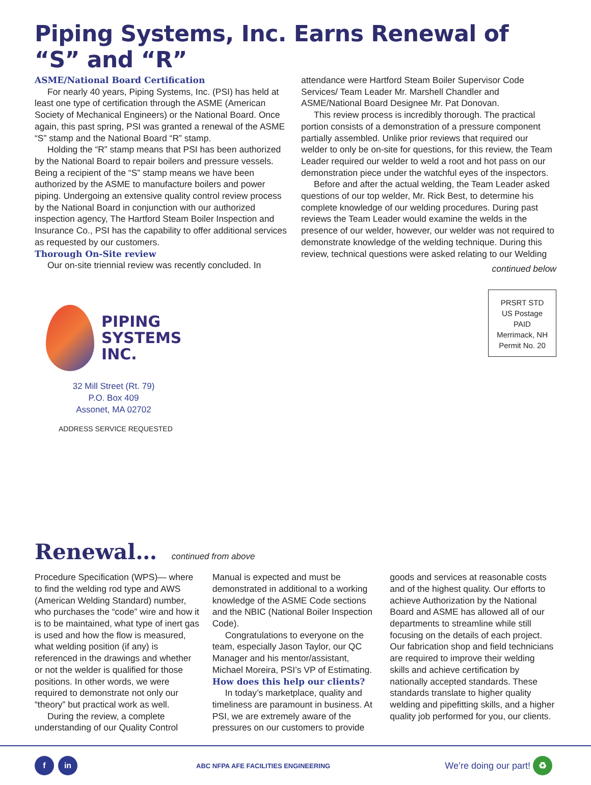Piping Systems, Inc. Earns Renewal of “S” and “R”
ASME/National Board Certification
For nearly 40 years, Piping Systems, Inc. (PSI) has held at least one type of certification through the ASME (American Society of Mechanical Engineers) or the National Board. Once again, this past spring, PSI was granted a renewal of the ASME “S” stamp and the National Board “R” stamp.
Holding the “R” stamp means that PSI has been authorized by the National Board to repair boilers and pressure vessels. Being a recipient of the “S” stamp means we have been authorized by the ASME to manufacture boilers and power piping. Undergoing an extensive quality control review process by the National Board in conjunction with our authorized inspection agency, The Hartford Steam Boiler Inspection and Insurance Co., PSI has the capability to offer additional services as requested by our customers.
Thorough On-Site review
Our on-site triennial review was recently concluded. In
attendance were Hartford Steam Boiler Supervisor Code Services/ Team Leader Mr. Marshell Chandler and ASME/National Board Designee Mr. Pat Donovan.
This review process is incredibly thorough. The practical portion consists of a demonstration of a pressure component partially assembled. Unlike prior reviews that required our welder to only be on-site for questions, for this review, the Team Leader required our welder to weld a root and hot pass on our demonstration piece under the watchful eyes of the inspectors.
Before and after the actual welding, the Team Leader asked questions of our top welder, Mr. Rick Best, to determine his complete knowledge of our welding procedures. During past reviews the Team Leader would examine the welds in the presence of our welder, however, our welder was not required to demonstrate knowledge of the welding technique. During this review, technical questions were asked relating to our Welding
continued below
PIPING
SYSTEMS
INC.
32 Mill Street (Rt. 79)
P.O. Box 409
Assonet, MA 02702
ADDRESS SERVICE REQUESTED
PRSRT STD
US Postage
PAID
Merrimack, NH
Permit No. 20
Renewal… continued from above
Procedure Specification (WPS)— where to find the welding rod type and AWS (American Welding Standard) number, who purchases the “code” wire and how it is to be maintained, what type of inert gas is used and how the flow is measured, what welding position (if any) is referenced in the drawings and whether or not the welder is qualified for those positions. In other words, we were required to demonstrate not only our “theory” but practical work as well.
During the review, a complete understanding of our Quality Control
Manual is expected and must be demonstrated in additional to a working knowledge of the ASME Code sections and the NBIC (National Boiler Inspection Code).
Congratulations to everyone on the team, especially Jason Taylor, our QC Manager and his mentor/assistant, Michael Moreira, PSI’s VP of Estimating.
How does this help our clients?
In today’s marketplace, quality and timeliness are paramount in business. At PSI, we are extremely aware of the pressures on our customers to provide
goods and services at reasonable costs and of the highest quality. Our efforts to achieve Authorization by the National Board and ASME has allowed all of our departments to streamline while still focusing on the details of each project. Our fabrication shop and field technicians are required to improve their welding skills and achieve certification by nationally accepted standards. These standards translate to higher quality welding and pipefitting skills, and a higher quality job performed for you, our clients.
f in
ABC NFPA AFE FACILITIES ENGINEERING
We’re doing our part! ♻